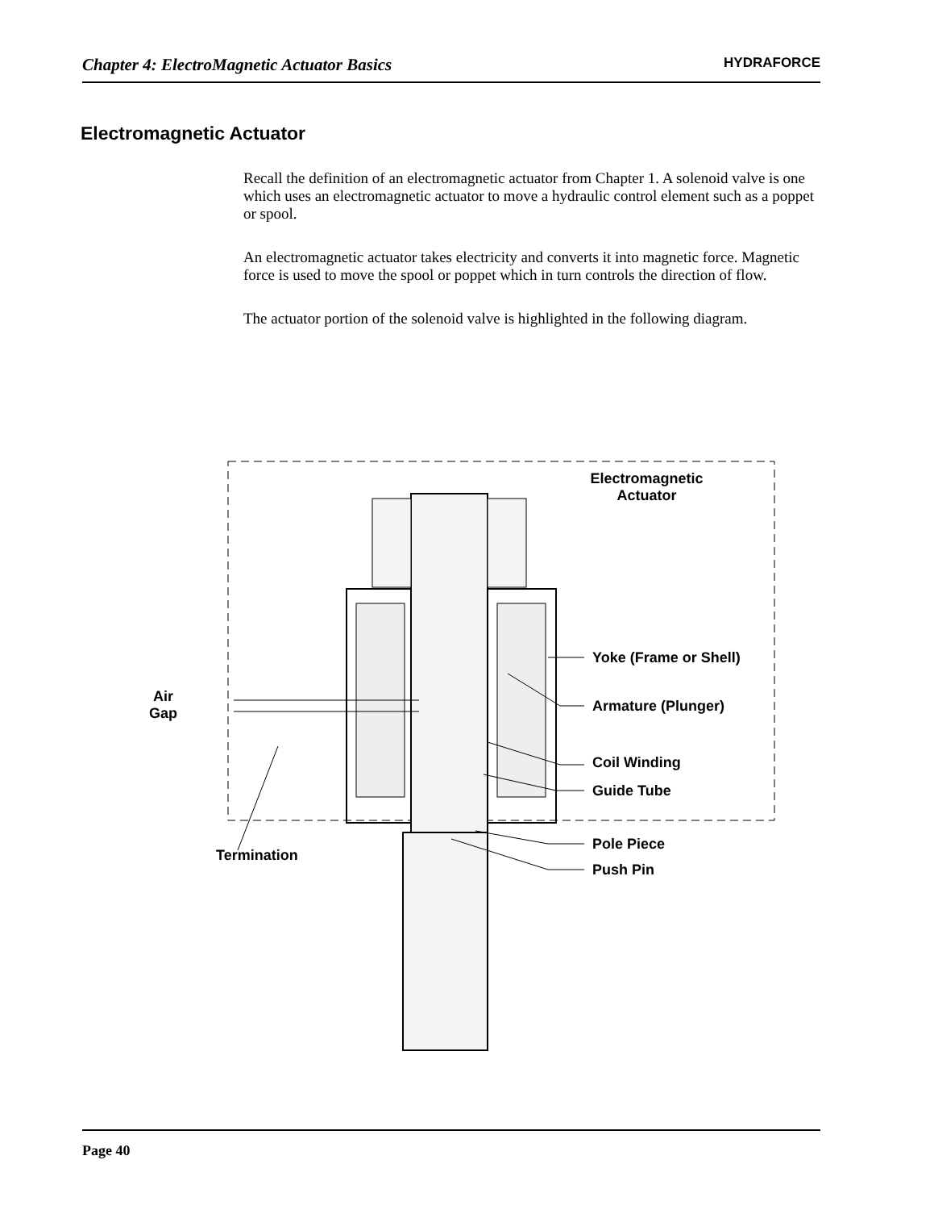Chapter 4: ElectroMagnetic Actuator Basics HYDRAFORCE
Electromagnetic Actuator
Recall the definition of an electromagnetic actuator from Chapter 1. A solenoid valve is one which uses an electromagnetic actuator to move a hydraulic control element such as a poppet or spool.
An electromagnetic actuator takes electricity and converts it into magnetic force. Magnetic force is used to move the spool or poppet which in turn controls the direction of flow.
The actuator portion of the solenoid valve is highlighted in the following diagram.
Electromagnetic Actuator
Air Gap
Yoke (Frame or Shell)
Armature (Plunger)
Coil Winding
Guide Tube
Pole Piece
Termination
Push Pin
Page 40